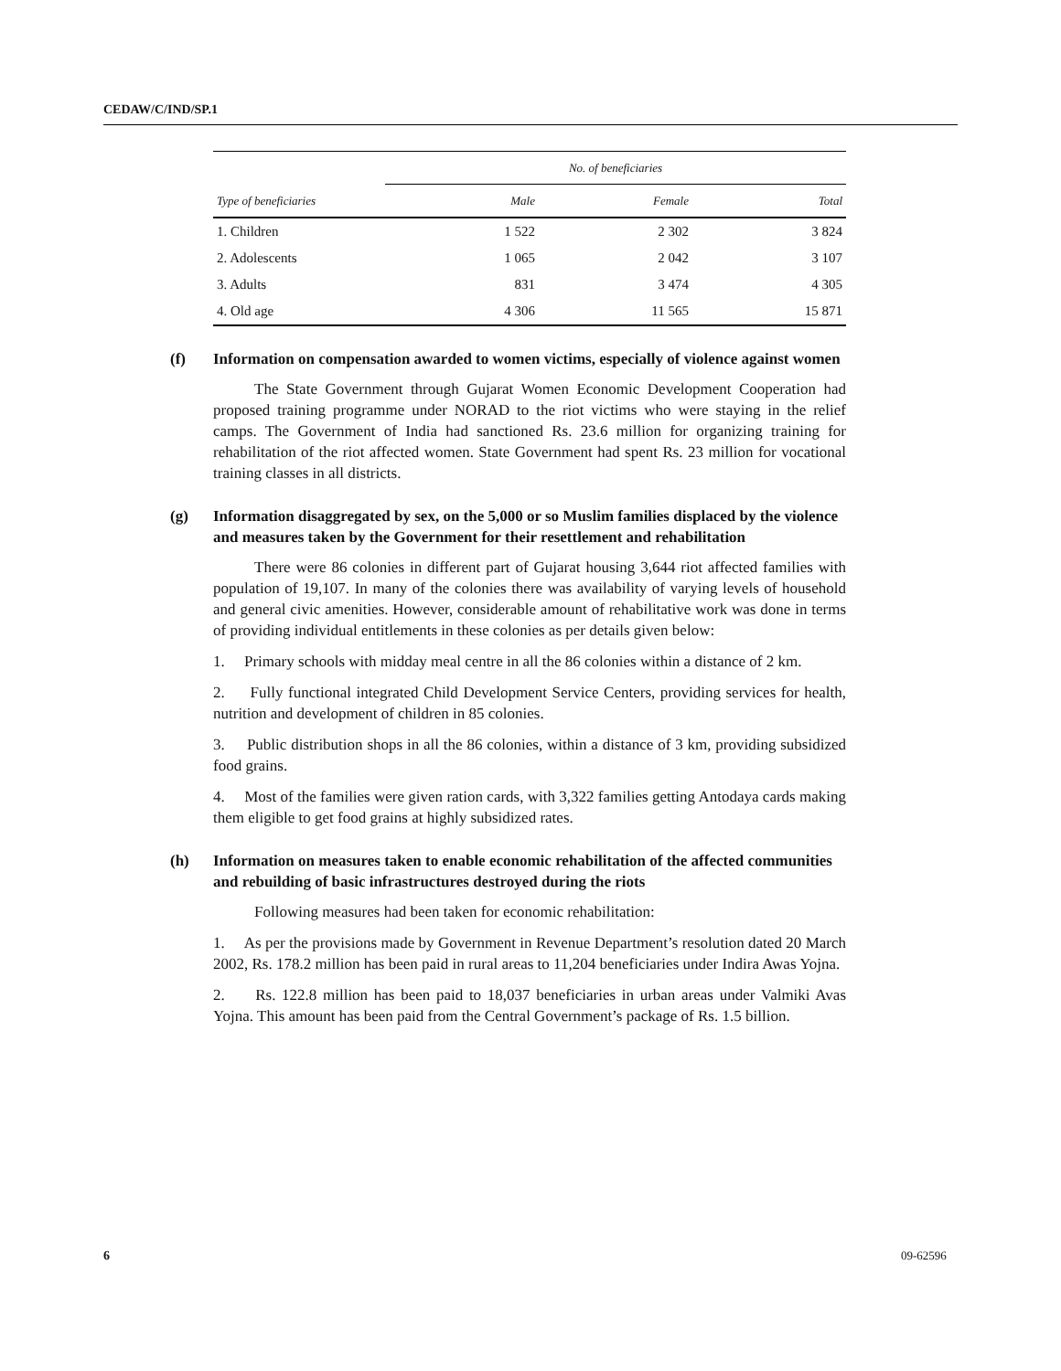CEDAW/C/IND/SP.1
| | No. of beneficiaries | | |
| --- | --- | --- | --- |
| Type of beneficiaries | Male | Female | Total |
| 1. Children | 1 522 | 2 302 | 3 824 |
| 2. Adolescents | 1 065 | 2 042 | 3 107 |
| 3. Adults | 831 | 3 474 | 4 305 |
| 4. Old age | 4 306 | 11 565 | 15 871 |
(f) Information on compensation awarded to women victims, especially of violence against women
The State Government through Gujarat Women Economic Development Cooperation had proposed training programme under NORAD to the riot victims who were staying in the relief camps. The Government of India had sanctioned Rs. 23.6 million for organizing training for rehabilitation of the riot affected women. State Government had spent Rs. 23 million for vocational training classes in all districts.
(g) Information disaggregated by sex, on the 5,000 or so Muslim families displaced by the violence and measures taken by the Government for their resettlement and rehabilitation
There were 86 colonies in different part of Gujarat housing 3,644 riot affected families with population of 19,107. In many of the colonies there was availability of varying levels of household and general civic amenities. However, considerable amount of rehabilitative work was done in terms of providing individual entitlements in these colonies as per details given below:
1. Primary schools with midday meal centre in all the 86 colonies within a distance of 2 km.
2. Fully functional integrated Child Development Service Centers, providing services for health, nutrition and development of children in 85 colonies.
3. Public distribution shops in all the 86 colonies, within a distance of 3 km, providing subsidized food grains.
4. Most of the families were given ration cards, with 3,322 families getting Antodaya cards making them eligible to get food grains at highly subsidized rates.
(h) Information on measures taken to enable economic rehabilitation of the affected communities and rebuilding of basic infrastructures destroyed during the riots
Following measures had been taken for economic rehabilitation:
1. As per the provisions made by Government in Revenue Department’s resolution dated 20 March 2002, Rs. 178.2 million has been paid in rural areas to 11,204 beneficiaries under Indira Awas Yojna.
2. Rs. 122.8 million has been paid to 18,037 beneficiaries in urban areas under Valmiki Avas Yojna. This amount has been paid from the Central Government’s package of Rs. 1.5 billion.
6 09-62596